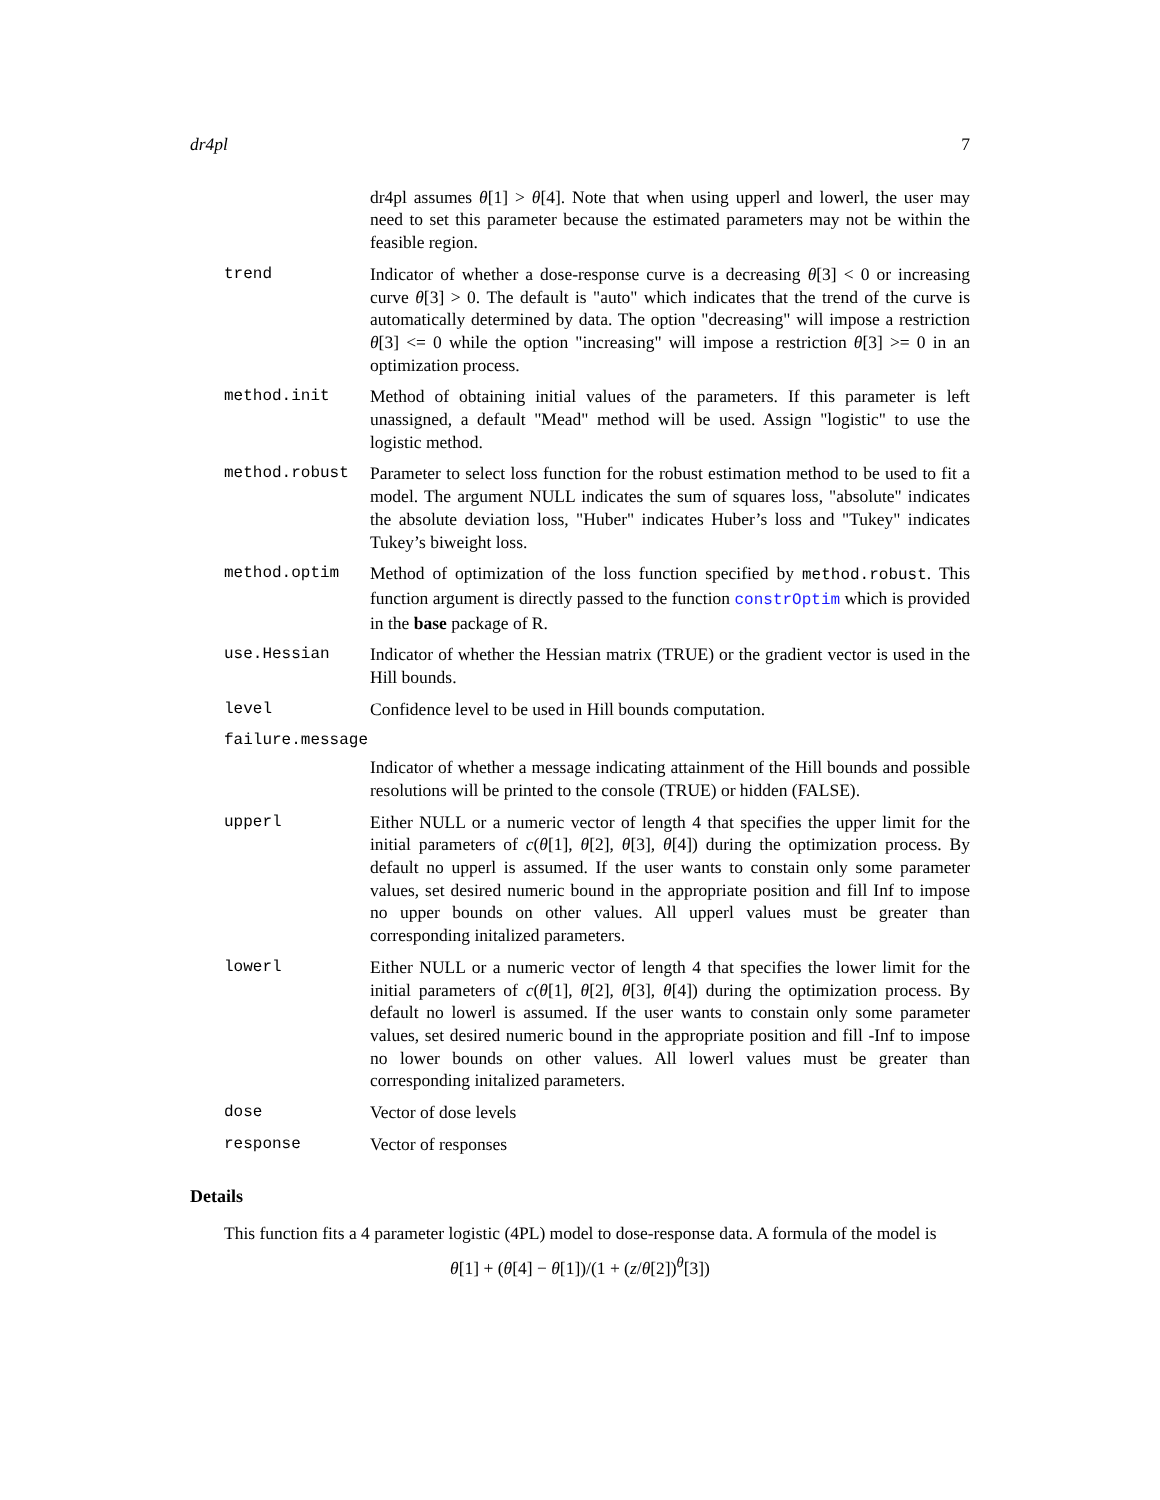dr4pl 7
dr4pl assumes θ[1] > θ[4]. Note that when using upperl and lowerl, the user may need to set this parameter because the estimated parameters may not be within the feasible region.
trend Indicator of whether a dose-response curve is a decreasing θ[3] < 0 or increasing curve θ[3] > 0. The default is "auto" which indicates that the trend of the curve is automatically determined by data. The option "decreasing" will impose a restriction θ[3] <= 0 while the option "increasing" will impose a restriction θ[3] >= 0 in an optimization process.
method.init Method of obtaining initial values of the parameters. If this parameter is left unassigned, a default "Mead" method will be used. Assign "logistic" to use the logistic method.
method.robust Parameter to select loss function for the robust estimation method to be used to fit a model. The argument NULL indicates the sum of squares loss, "absolute" indicates the absolute deviation loss, "Huber" indicates Huber’s loss and "Tukey" indicates Tukey’s biweight loss.
method.optim Method of optimization of the loss function specified by method.robust. This function argument is directly passed to the function constrOptim which is provided in the base package of R.
use.Hessian Indicator of whether the Hessian matrix (TRUE) or the gradient vector is used in the Hill bounds.
level Confidence level to be used in Hill bounds computation.
failure.message
Indicator of whether a message indicating attainment of the Hill bounds and possible resolutions will be printed to the console (TRUE) or hidden (FALSE).
upperl Either NULL or a numeric vector of length 4 that specifies the upper limit for the initial parameters of c(θ[1], θ[2], θ[3], θ[4]) during the optimization process. By default no upperl is assumed. If the user wants to constain only some parameter values, set desired numeric bound in the appropriate position and fill Inf to impose no upper bounds on other values. All upperl values must be greater than corresponding initalized parameters.
lowerl Either NULL or a numeric vector of length 4 that specifies the lower limit for the initial parameters of c(θ[1], θ[2], θ[3], θ[4]) during the optimization process. By default no lowerl is assumed. If the user wants to constain only some parameter values, set desired numeric bound in the appropriate position and fill -Inf to impose no lower bounds on other values. All lowerl values must be greater than corresponding initalized parameters.
dose Vector of dose levels
response Vector of responses
Details
This function fits a 4 parameter logistic (4PL) model to dose-response data. A formula of the model is
θ[1] + (θ[4] − θ[1])/(1 + (z/θ[2])<sup>θ</sup>[3])